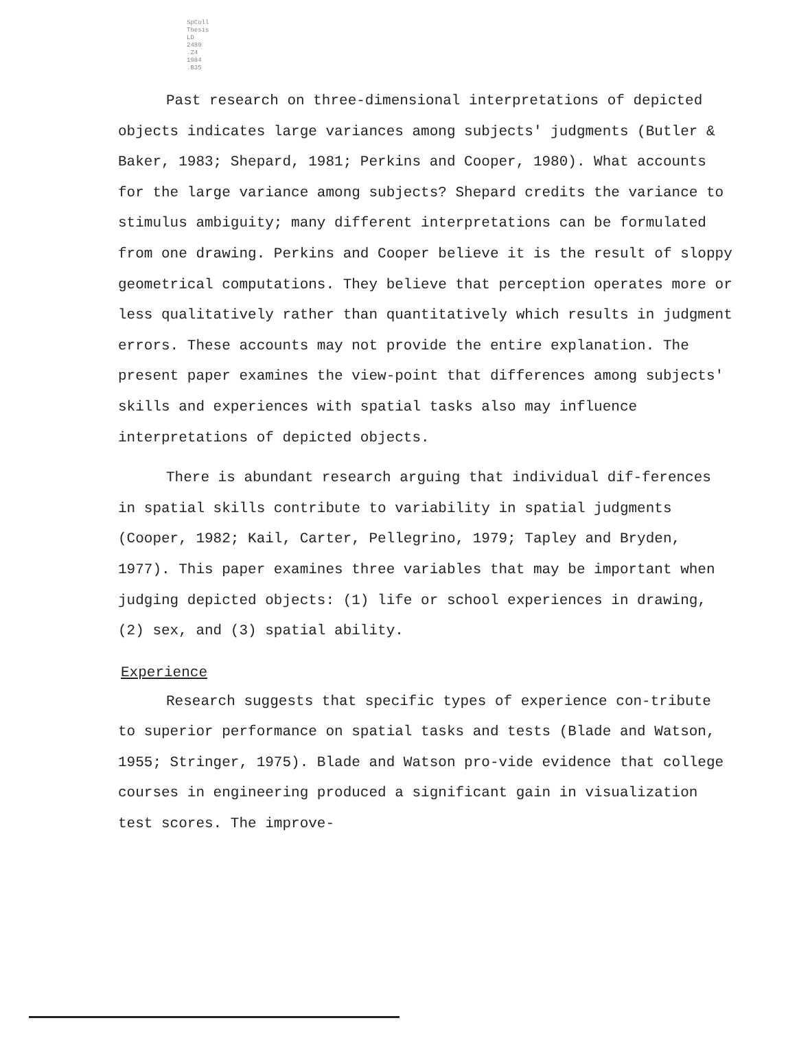SpColl
Thesis
LD
2489
.Z4
1984
.B35
Past research on three-dimensional interpretations of depicted objects indicates large variances among subjects' judgments (Butler & Baker, 1983; Shepard, 1981; Perkins and Cooper, 1980). What accounts for the large variance among subjects? Shepard credits the variance to stimulus ambiguity; many different interpretations can be formulated from one drawing. Perkins and Cooper believe it is the result of sloppy geometrical computations. They believe that perception operates more or less qualitatively rather than quantitatively which results in judgment errors. These accounts may not provide the entire explanation. The present paper examines the view-point that differences among subjects' skills and experiences with spatial tasks also may influence interpretations of depicted objects.
There is abundant research arguing that individual dif-ferences in spatial skills contribute to variability in spatial judgments (Cooper, 1982; Kail, Carter, Pellegrino, 1979; Tapley and Bryden, 1977). This paper examines three variables that may be important when judging depicted objects: (1) life or school experiences in drawing, (2) sex, and (3) spatial ability.
Experience
Research suggests that specific types of experience con-tribute to superior performance on spatial tasks and tests (Blade and Watson, 1955; Stringer, 1975). Blade and Watson pro-vide evidence that college courses in engineering produced a significant gain in visualization test scores. The improve-